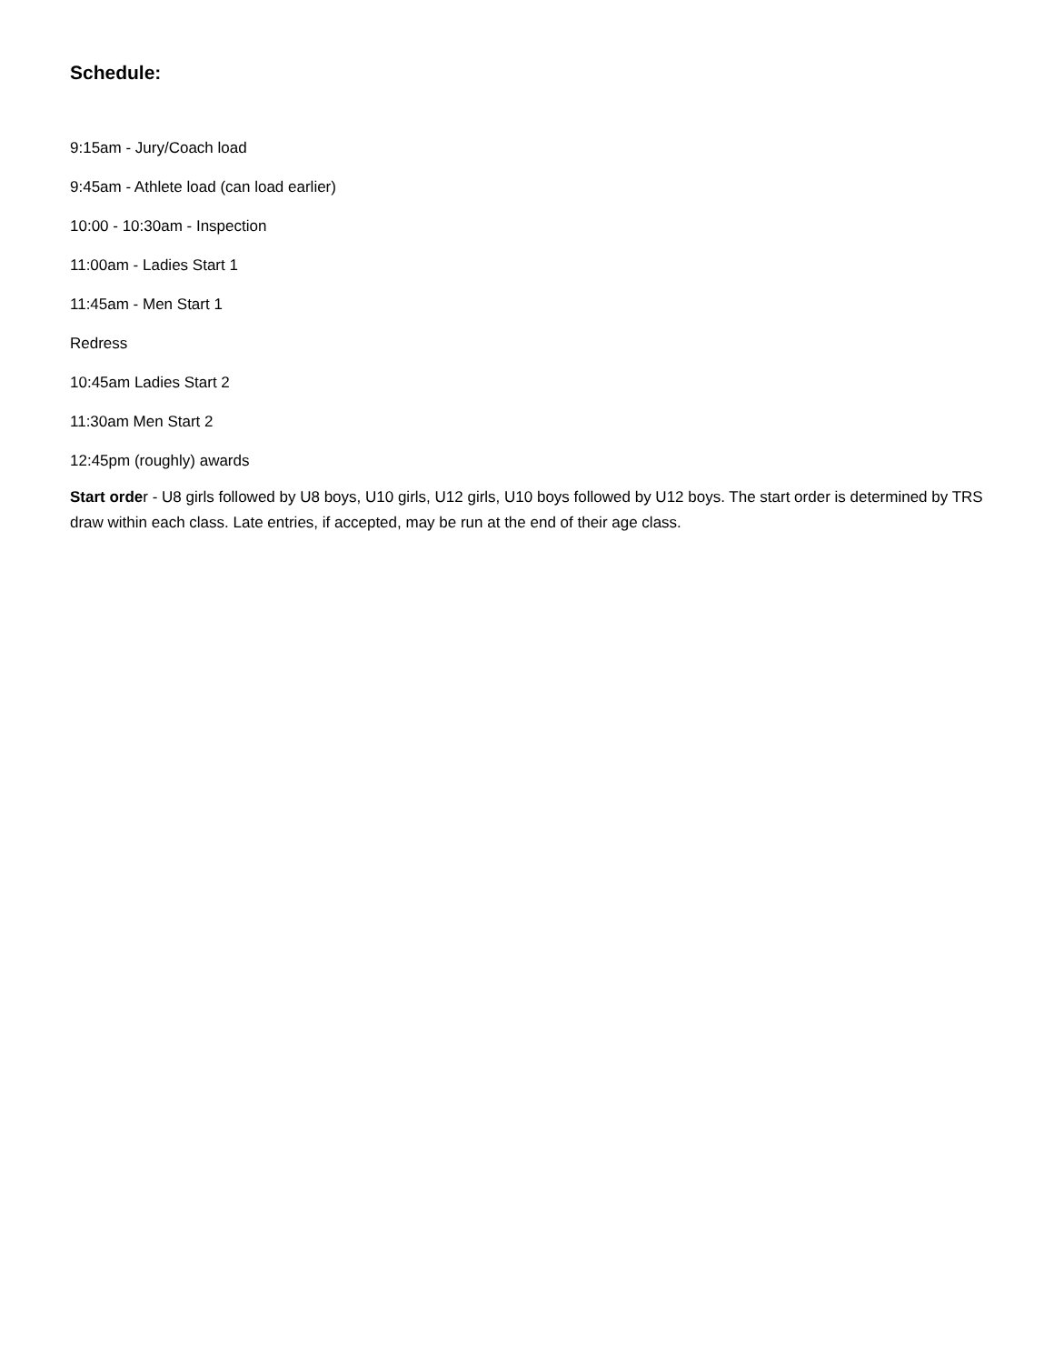Schedule:
9:15am - Jury/Coach load
9:45am - Athlete load (can load earlier)
10:00 - 10:30am - Inspection
11:00am - Ladies Start 1
11:45am - Men Start 1
Redress
10:45am Ladies Start 2
11:30am Men Start 2
12:45pm (roughly) awards
Start order - U8 girls followed by U8 boys, U10 girls, U12 girls, U10 boys followed by U12 boys. The start order is determined by TRS draw within each class. Late entries, if accepted, may be run at the end of their age class.